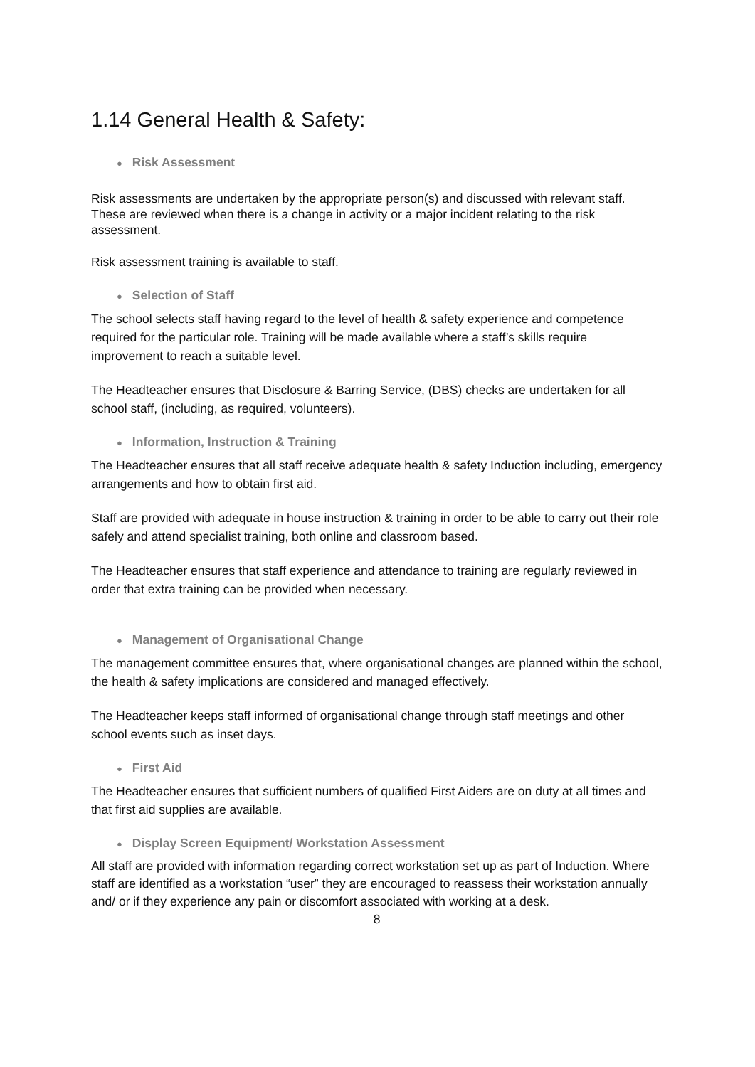1.14 General Health & Safety:
● Risk Assessment
Risk assessments are undertaken by the appropriate person(s) and discussed with relevant staff. These are reviewed when there is a change in activity or a major incident relating to the risk assessment.
Risk assessment training is available to staff.
● Selection of Staff
The school selects staff having regard to the level of health & safety experience and competence required for the particular role. Training will be made available where a staff’s skills require improvement to reach a suitable level.
The Headteacher ensures that Disclosure & Barring Service, (DBS) checks are undertaken for all school staff, (including, as required, volunteers).
● Information, Instruction & Training
The Headteacher ensures that all staff receive adequate health & safety Induction including, emergency arrangements and how to obtain first aid.
Staff are provided with adequate in house instruction & training in order to be able to carry out their role safely and attend specialist training, both online and classroom based.
The Headteacher ensures that staff experience and attendance to training are regularly reviewed in order that extra training can be provided when necessary.
● Management of Organisational Change
The management committee ensures that, where organisational changes are planned within the school, the health & safety implications are considered and managed effectively.
The Headteacher keeps staff informed of organisational change through staff meetings and other school events such as inset days.
● First Aid
The Headteacher ensures that sufficient numbers of qualified First Aiders are on duty at all times and that first aid supplies are available.
● Display Screen Equipment/ Workstation Assessment
All staff are provided with information regarding correct workstation set up as part of Induction. Where staff are identified as a workstation “user” they are encouraged to reassess their workstation annually and/ or if they experience any pain or discomfort associated with working at a desk.
8